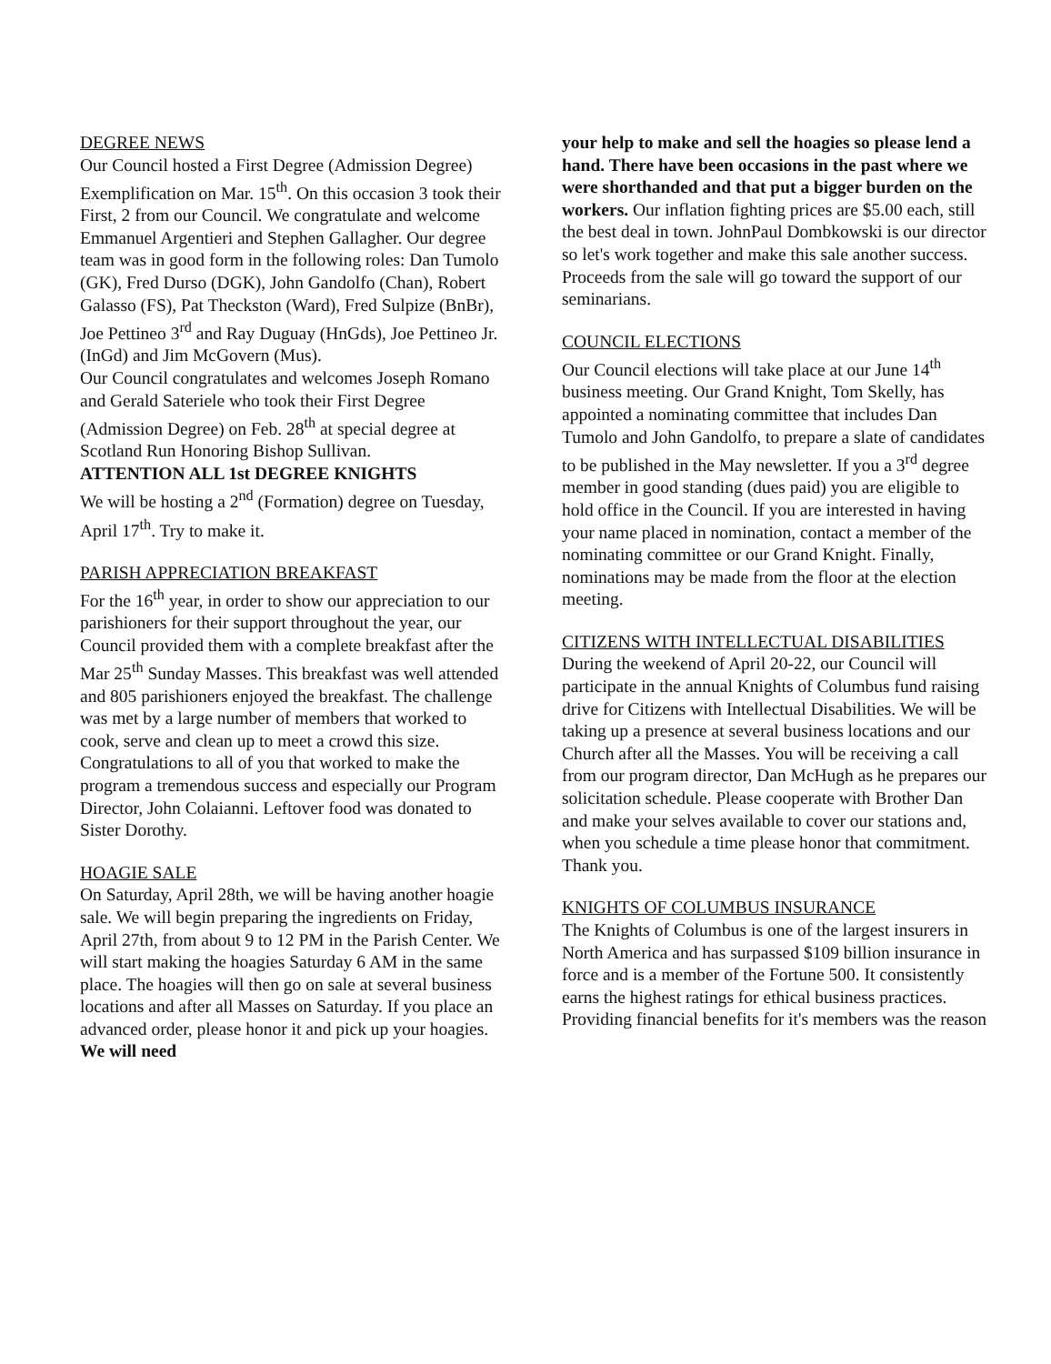DEGREE NEWS
Our Council hosted a First Degree (Admission Degree) Exemplification on Mar. 15<sup>th</sup>. On this occasion 3 took their First, 2 from our Council. We congratulate and welcome Emmanuel Argentieri and Stephen Gallagher. Our degree team was in good form in the following roles: Dan Tumolo (GK), Fred Durso (DGK), John Gandolfo (Chan), Robert Galasso (FS), Pat Theckston (Ward), Fred Sulpize (BnBr), Joe Pettineo 3<sup>rd</sup> and Ray Duguay (HnGds), Joe Pettineo Jr. (InGd) and Jim McGovern (Mus).
Our Council congratulates and welcomes Joseph Romano and Gerald Sateriele who took their First Degree (Admission Degree) on Feb. 28<sup>th</sup> at special degree at Scotland Run Honoring Bishop Sullivan.
ATTENTION ALL 1st DEGREE KNIGHTS
We will be hosting a 2<sup>nd</sup> (Formation) degree on Tuesday, April 17<sup>th</sup>. Try to make it.
PARISH APPRECIATION BREAKFAST
For the 16<sup>th</sup> year, in order to show our appreciation to our parishioners for their support throughout the year, our Council provided them with a complete breakfast after the Mar 25<sup>th</sup> Sunday Masses. This breakfast was well attended and 805 parishioners enjoyed the breakfast. The challenge was met by a large number of members that worked to cook, serve and clean up to meet a crowd this size. Congratulations to all of you that worked to make the program a tremendous success and especially our Program Director, John Colaianni. Leftover food was donated to Sister Dorothy.
HOAGIE SALE
On Saturday, April 28th, we will be having another hoagie sale. We will begin preparing the ingredients on Friday, April 27th, from about 9 to 12 PM in the Parish Center. We will start making the hoagies Saturday 6 AM in the same place. The hoagies will then go on sale at several business locations and after all Masses on Saturday. If you place an advanced order, please honor it and pick up your hoagies. We will need
your help to make and sell the hoagies so please lend a hand. There have been occasions in the past where we were shorthanded and that put a bigger burden on the workers. Our inflation fighting prices are $5.00 each, still the best deal in town. JohnPaul Dombkowski is our director so let's work together and make this sale another success. Proceeds from the sale will go toward the support of our seminarians.
COUNCIL ELECTIONS
Our Council elections will take place at our June 14<sup>th</sup> business meeting. Our Grand Knight, Tom Skelly, has appointed a nominating committee that includes Dan Tumolo and John Gandolfo, to prepare a slate of candidates to be published in the May newsletter. If you a 3<sup>rd</sup> degree member in good standing (dues paid) you are eligible to hold office in the Council. If you are interested in having your name placed in nomination, contact a member of the nominating committee or our Grand Knight. Finally, nominations may be made from the floor at the election meeting.
CITIZENS WITH INTELLECTUAL DISABILITIES
During the weekend of April 20-22, our Council will participate in the annual Knights of Columbus fund raising drive for Citizens with Intellectual Disabilities. We will be taking up a presence at several business locations and our Church after all the Masses. You will be receiving a call from our program director, Dan McHugh as he prepares our solicitation schedule. Please cooperate with Brother Dan and make your selves available to cover our stations and, when you schedule a time please honor that commitment. Thank you.
KNIGHTS OF COLUMBUS INSURANCE
The Knights of Columbus is one of the largest insurers in North America and has surpassed $109 billion insurance in force and is a member of the Fortune 500. It consistently earns the highest ratings for ethical business practices. Providing financial benefits for it's members was the reason